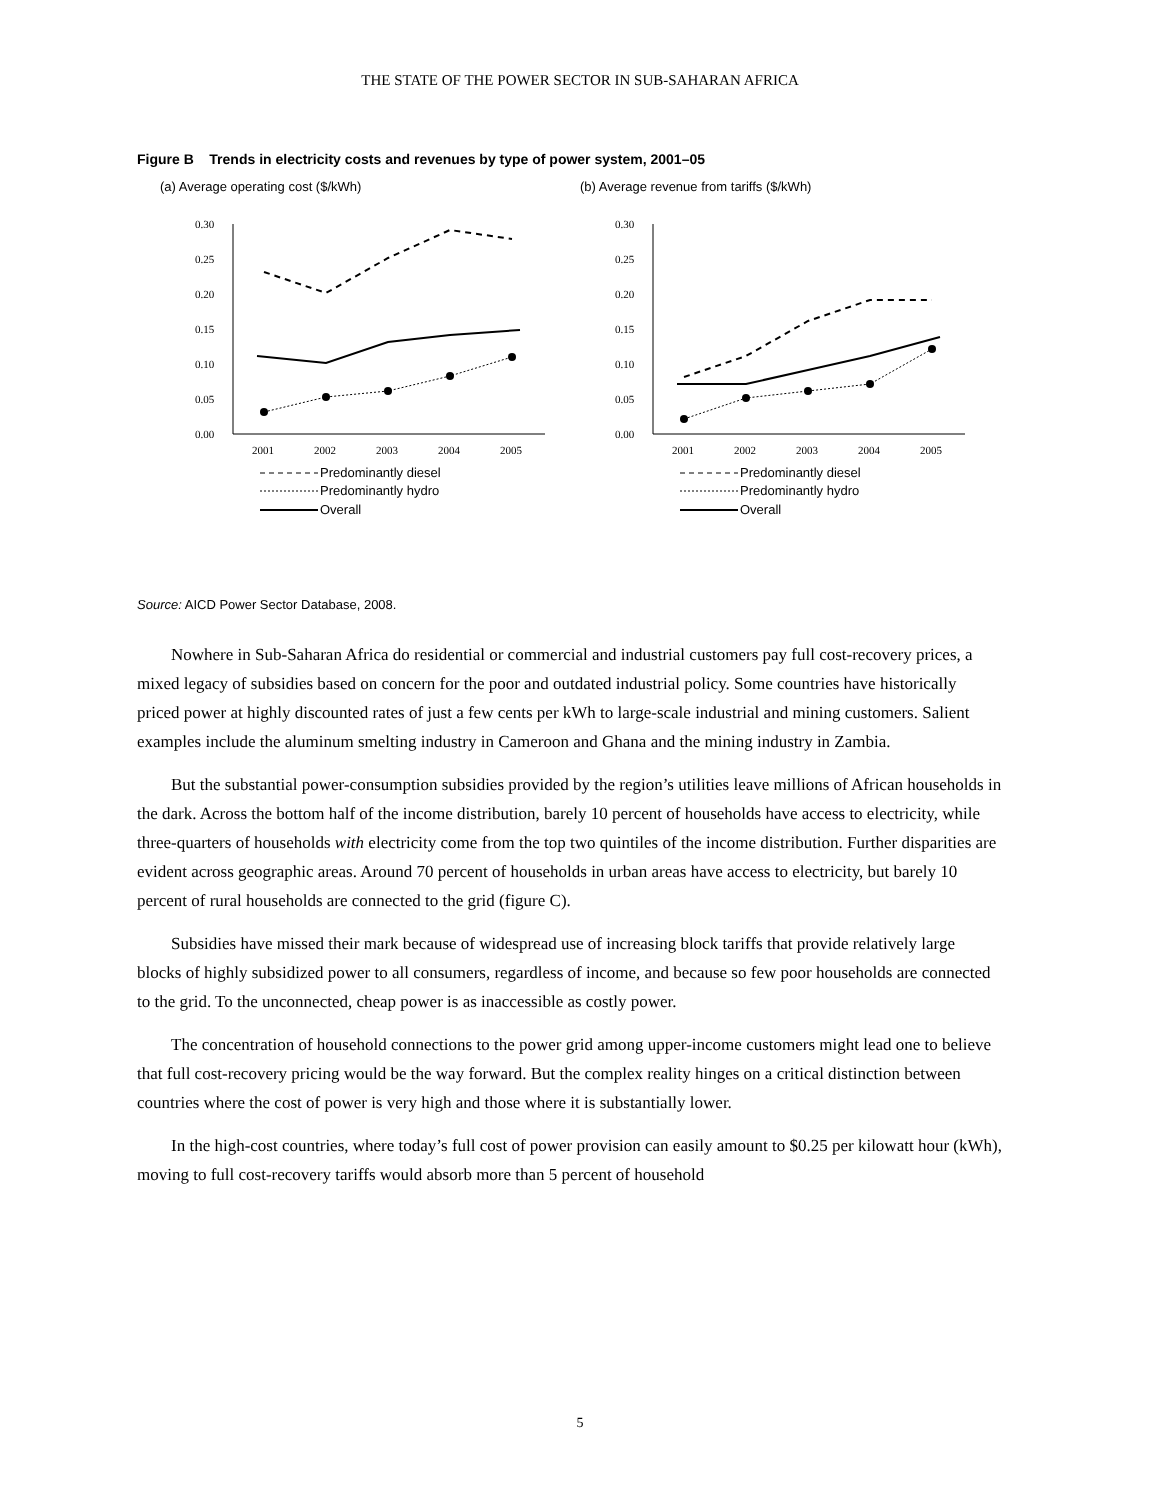THE STATE OF THE POWER SECTOR IN SUB-SAHARAN AFRICA
Figure B Trends in electricity costs and revenues by type of power system, 2001–05
(a) Average operating cost ($/kWh)
0.30
0.25
0.20
0.15
0.10
0.05
0.00
2001
2002
2003
2004
2005
Predominantly diesel
Predominantly hydro
Overall
(b) Average revenue from tariffs ($/kWh)
0.30
0.25
0.20
0.15
0.10
0.05
0.00
2001
2002
2003
2004
2005
Predominantly diesel
Predominantly hydro
Overall
Source: AICD Power Sector Database, 2008.
Nowhere in Sub-Saharan Africa do residential or commercial and industrial customers pay full cost-recovery prices, a mixed legacy of subsidies based on concern for the poor and outdated industrial policy. Some countries have historically priced power at highly discounted rates of just a few cents per kWh to large-scale industrial and mining customers. Salient examples include the aluminum smelting industry in Cameroon and Ghana and the mining industry in Zambia.
But the substantial power-consumption subsidies provided by the region’s utilities leave millions of African households in the dark. Across the bottom half of the income distribution, barely 10 percent of households have access to electricity, while three-quarters of households with electricity come from the top two quintiles of the income distribution. Further disparities are evident across geographic areas. Around 70 percent of households in urban areas have access to electricity, but barely 10 percent of rural households are connected to the grid (figure C).
Subsidies have missed their mark because of widespread use of increasing block tariffs that provide relatively large blocks of highly subsidized power to all consumers, regardless of income, and because so few poor households are connected to the grid. To the unconnected, cheap power is as inaccessible as costly power.
The concentration of household connections to the power grid among upper-income customers might lead one to believe that full cost-recovery pricing would be the way forward. But the complex reality hinges on a critical distinction between countries where the cost of power is very high and those where it is substantially lower.
In the high-cost countries, where today’s full cost of power provision can easily amount to $0.25 per kilowatt hour (kWh), moving to full cost-recovery tariffs would absorb more than 5 percent of household
5